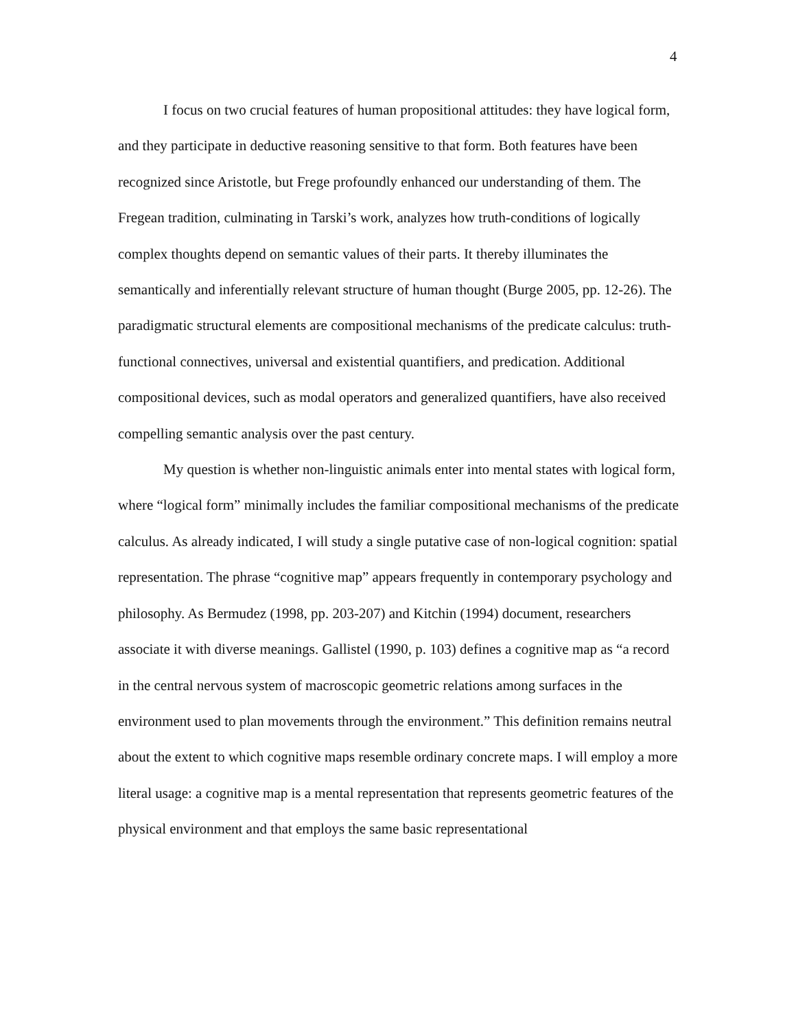4
I focus on two crucial features of human propositional attitudes: they have logical form, and they participate in deductive reasoning sensitive to that form. Both features have been recognized since Aristotle, but Frege profoundly enhanced our understanding of them. The Fregean tradition, culminating in Tarski’s work, analyzes how truth-conditions of logically complex thoughts depend on semantic values of their parts. It thereby illuminates the semantically and inferentially relevant structure of human thought (Burge 2005, pp. 12-26). The paradigmatic structural elements are compositional mechanisms of the predicate calculus: truth-functional connectives, universal and existential quantifiers, and predication. Additional compositional devices, such as modal operators and generalized quantifiers, have also received compelling semantic analysis over the past century.
My question is whether non-linguistic animals enter into mental states with logical form, where “logical form” minimally includes the familiar compositional mechanisms of the predicate calculus. As already indicated, I will study a single putative case of non-logical cognition: spatial representation. The phrase “cognitive map” appears frequently in contemporary psychology and philosophy. As Bermudez (1998, pp. 203-207) and Kitchin (1994) document, researchers associate it with diverse meanings. Gallistel (1990, p. 103) defines a cognitive map as “a record in the central nervous system of macroscopic geometric relations among surfaces in the environment used to plan movements through the environment.” This definition remains neutral about the extent to which cognitive maps resemble ordinary concrete maps. I will employ a more literal usage: a cognitive map is a mental representation that represents geometric features of the physical environment and that employs the same basic representational